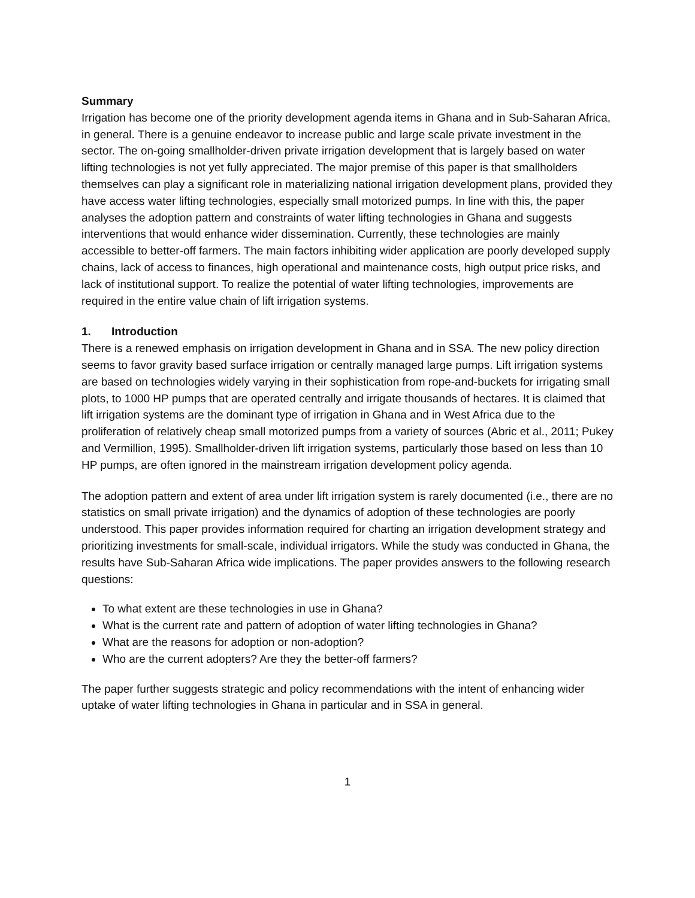Summary
Irrigation has become one of the priority development agenda items in Ghana and in Sub-Saharan Africa, in general. There is a genuine endeavor to increase public and large scale private investment in the sector. The on-going smallholder-driven private irrigation development that is largely based on water lifting technologies is not yet fully appreciated. The major premise of this paper is that smallholders themselves can play a significant role in materializing national irrigation development plans, provided they have access water lifting technologies, especially small motorized pumps. In line with this, the paper analyses the adoption pattern and constraints of water lifting technologies in Ghana and suggests interventions that would enhance wider dissemination. Currently, these technologies are mainly accessible to better-off farmers. The main factors inhibiting wider application are poorly developed supply chains, lack of access to finances, high operational and maintenance costs, high output price risks, and lack of institutional support. To realize the potential of water lifting technologies, improvements are required in the entire value chain of lift irrigation systems.
1. Introduction
There is a renewed emphasis on irrigation development in Ghana and in SSA. The new policy direction seems to favor gravity based surface irrigation or centrally managed large pumps. Lift irrigation systems are based on technologies widely varying in their sophistication from rope-and-buckets for irrigating small plots, to 1000 HP pumps that are operated centrally and irrigate thousands of hectares. It is claimed that lift irrigation systems are the dominant type of irrigation in Ghana and in West Africa due to the proliferation of relatively cheap small motorized pumps from a variety of sources (Abric et al., 2011; Pukey and Vermillion, 1995). Smallholder-driven lift irrigation systems, particularly those based on less than 10 HP pumps, are often ignored in the mainstream irrigation development policy agenda.
The adoption pattern and extent of area under lift irrigation system is rarely documented (i.e., there are no statistics on small private irrigation) and the dynamics of adoption of these technologies are poorly understood. This paper provides information required for charting an irrigation development strategy and prioritizing investments for small-scale, individual irrigators. While the study was conducted in Ghana, the results have Sub-Saharan Africa wide implications. The paper provides answers to the following research questions:
To what extent are these technologies in use in Ghana?
What is the current rate and pattern of adoption of water lifting technologies in Ghana?
What are the reasons for adoption or non-adoption?
Who are the current adopters? Are they the better-off farmers?
The paper further suggests strategic and policy recommendations with the intent of enhancing wider uptake of water lifting technologies in Ghana in particular and in SSA in general.
1